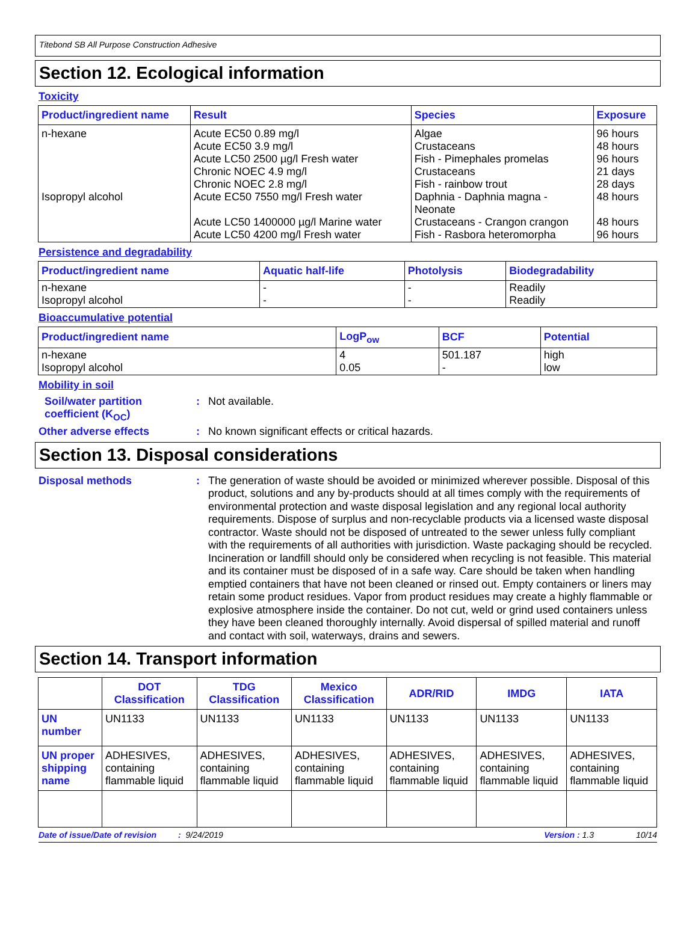Titebond SB All Purpose Construction Adhesive
Section 12. Ecological information
Toxicity
| Product/ingredient name | Result | Species | Exposure |
| --- | --- | --- | --- |
| n-hexane Isopropyl alcohol | Acute EC50 0.89 mg/l Acute EC50 3.9 mg/l Acute LC50 2500 µg/l Fresh water Chronic NOEC 4.9 mg/l Chronic NOEC 2.8 mg/l Acute EC50 7550 mg/l Fresh water Acute LC50 1400000 µg/l Marine water Acute LC50 4200 mg/l Fresh water | Algae Crustaceans Fish - Pimephales promelas Crustaceans Fish - rainbow trout Daphnia - Daphnia magna - Neonate Crustaceans - Crangon crangon Fish - Rasbora heteromorpha | 96 hours 48 hours 96 hours 21 days 28 days 48 hours 48 hours 96 hours |
Persistence and degradability
| Product/ingredient name | Aquatic half-life | Photolysis | Biodegradability |
| --- | --- | --- | --- |
| n-hexane Isopropyl alcohol | - - | - - | Readily Readily |
Bioaccumulative potential
| Product/ingredient name | LogP<sub>ow</sub> | BCF | Potential |
| --- | --- | --- | --- |
| n-hexane Isopropyl alcohol | 4 0.05 | 501.187 - | high low |
Mobility in soil
Soil/water partition coefficient (K<sub>OC</sub>)
:
Not available.
Other adverse effects :
No known significant effects or critical hazards.
Section 13. Disposal considerations
Disposal methods :
The generation of waste should be avoided or minimized wherever possible. Disposal of this product, solutions and any by-products should at all times comply with the requirements of environmental protection and waste disposal legislation and any regional local authority requirements. Dispose of surplus and non-recyclable products via a licensed waste disposal contractor. Waste should not be disposed of untreated to the sewer unless fully compliant with the requirements of all authorities with jurisdiction. Waste packaging should be recycled. Incineration or landfill should only be considered when recycling is not feasible. This material and its container must be disposed of in a safe way. Care should be taken when handling emptied containers that have not been cleaned or rinsed out. Empty containers or liners may retain some product residues. Vapor from product residues may create a highly flammable or explosive atmosphere inside the container. Do not cut, weld or grind used containers unless they have been cleaned thoroughly internally. Avoid dispersal of spilled material and runoff and contact with soil, waterways, drains and sewers.
Section 14. Transport information
| | DOT Classification | TDG Classification | Mexico Classification | ADR/RID | IMDG | IATA |
| --- | --- | --- | --- | --- | --- | --- |
| UN number | UN1133 | UN1133 | UN1133 | UN1133 | UN1133 | UN1133 |
| UN proper shipping name | ADHESIVES, containing flammable liquid | ADHESIVES, containing flammable liquid | ADHESIVES, containing flammable liquid | ADHESIVES, containing flammable liquid | ADHESIVES, containing flammable liquid | ADHESIVES, containing flammable liquid |
Date of issue/Date of revision: 9/24/2019 Version : 1.3 10/14